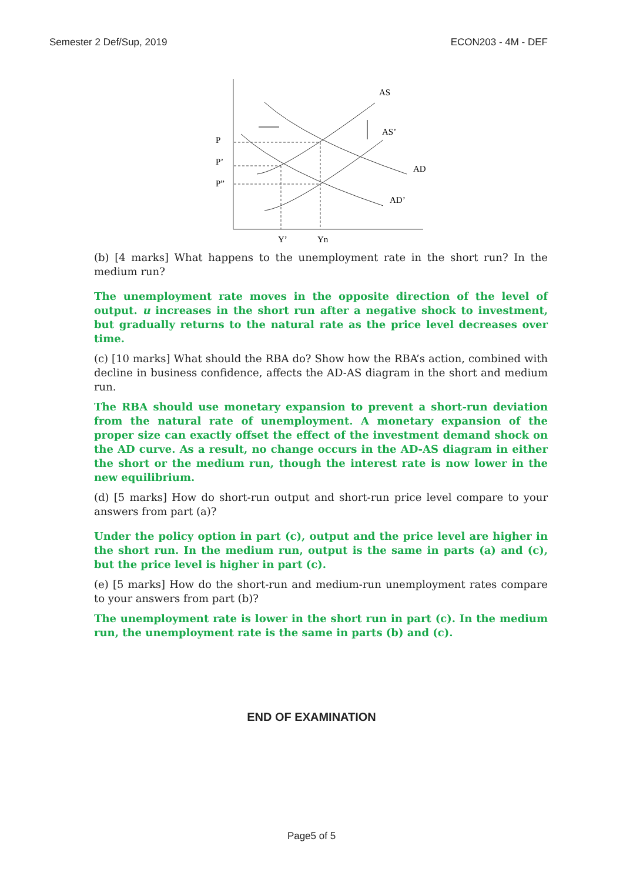Semester 2 Def/Sup, 2019 ECON203 - 4M - DEF
AS
AS’
AD
AD’
P
P’
P”
Y’
Yn
(b) [4 marks] What happens to the unemployment rate in the short run? In the medium run?
The unemployment rate moves in the opposite direction of the level of output. u increases in the short run after a negative shock to investment, but gradually returns to the natural rate as the price level decreases over time.
(c) [10 marks] What should the RBA do? Show how the RBA’s action, combined with decline in business confidence, affects the AD-AS diagram in the short and medium run.
The RBA should use monetary expansion to prevent a short-run deviation from the natural rate of unemployment. A monetary expansion of the proper size can exactly offset the effect of the investment demand shock on the AD curve. As a result, no change occurs in the AD-AS diagram in either the short or the medium run, though the interest rate is now lower in the new equilibrium.
(d) [5 marks] How do short-run output and short-run price level compare to your answers from part (a)?
Under the policy option in part (c), output and the price level are higher in the short run. In the medium run, output is the same in parts (a) and (c), but the price level is higher in part (c).
(e) [5 marks] How do the short-run and medium-run unemployment rates compare to your answers from part (b)?
The unemployment rate is lower in the short run in part (c). In the medium run, the unemployment rate is the same in parts (b) and (c).
END OF EXAMINATION
Page5 of 5